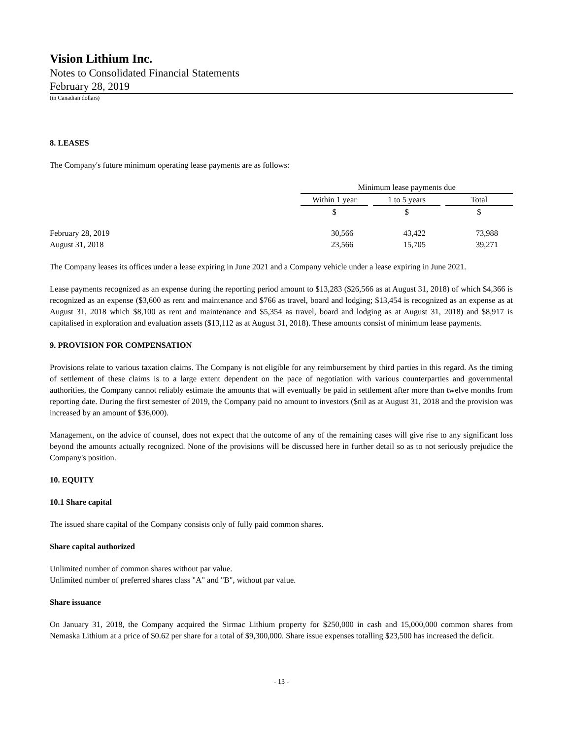Vision Lithium Inc.
Notes to Consolidated Financial Statements
February 28, 2019
(in Canadian dollars)
8. LEASES
The Company's future minimum operating lease payments are as follows:
| | Minimum lease payments due | | | | |
| --- | --- | --- | --- | --- | --- |
| | Within 1 year | | 1 to 5 years | | Total |
| | $ | | $ | | $ |
| February 28, 2019 | 30,566 | | 43,422 | | 73,988 |
| August 31, 2018 | 23,566 | | 15,705 | | 39,271 |
The Company leases its offices under a lease expiring in June 2021 and a Company vehicle under a lease expiring in June 2021.
Lease payments recognized as an expense during the reporting period amount to $13,283 ($26,566 as at August 31, 2018) of which $4,366 is recognized as an expense ($3,600 as rent and maintenance and $766 as travel, board and lodging; $13,454 is recognized as an expense as at August 31, 2018 which $8,100 as rent and maintenance and $5,354 as travel, board and lodging as at August 31, 2018) and $8,917 is capitalised in exploration and evaluation assets ($13,112 as at August 31, 2018). These amounts consist of minimum lease payments.
9. PROVISION FOR COMPENSATION
Provisions relate to various taxation claims. The Company is not eligible for any reimbursement by third parties in this regard. As the timing of settlement of these claims is to a large extent dependent on the pace of negotiation with various counterparties and governmental authorities, the Company cannot reliably estimate the amounts that will eventually be paid in settlement after more than twelve months from reporting date. During the first semester of 2019, the Company paid no amount to investors ($nil as at August 31, 2018 and the provision was increased by an amount of $36,000).
Management, on the advice of counsel, does not expect that the outcome of any of the remaining cases will give rise to any significant loss beyond the amounts actually recognized. None of the provisions will be discussed here in further detail so as to not seriously prejudice the Company's position.
10. EQUITY
10.1 Share capital
The issued share capital of the Company consists only of fully paid common shares.
Share capital authorized
Unlimited number of common shares without par value.
Unlimited number of preferred shares class "A" and "B", without par value.
Share issuance
On January 31, 2018, the Company acquired the Sirmac Lithium property for $250,000 in cash and 15,000,000 common shares from Nemaska Lithium at a price of $0.62 per share for a total of $9,300,000. Share issue expenses totalling $23,500 has increased the deficit.
- 13 -